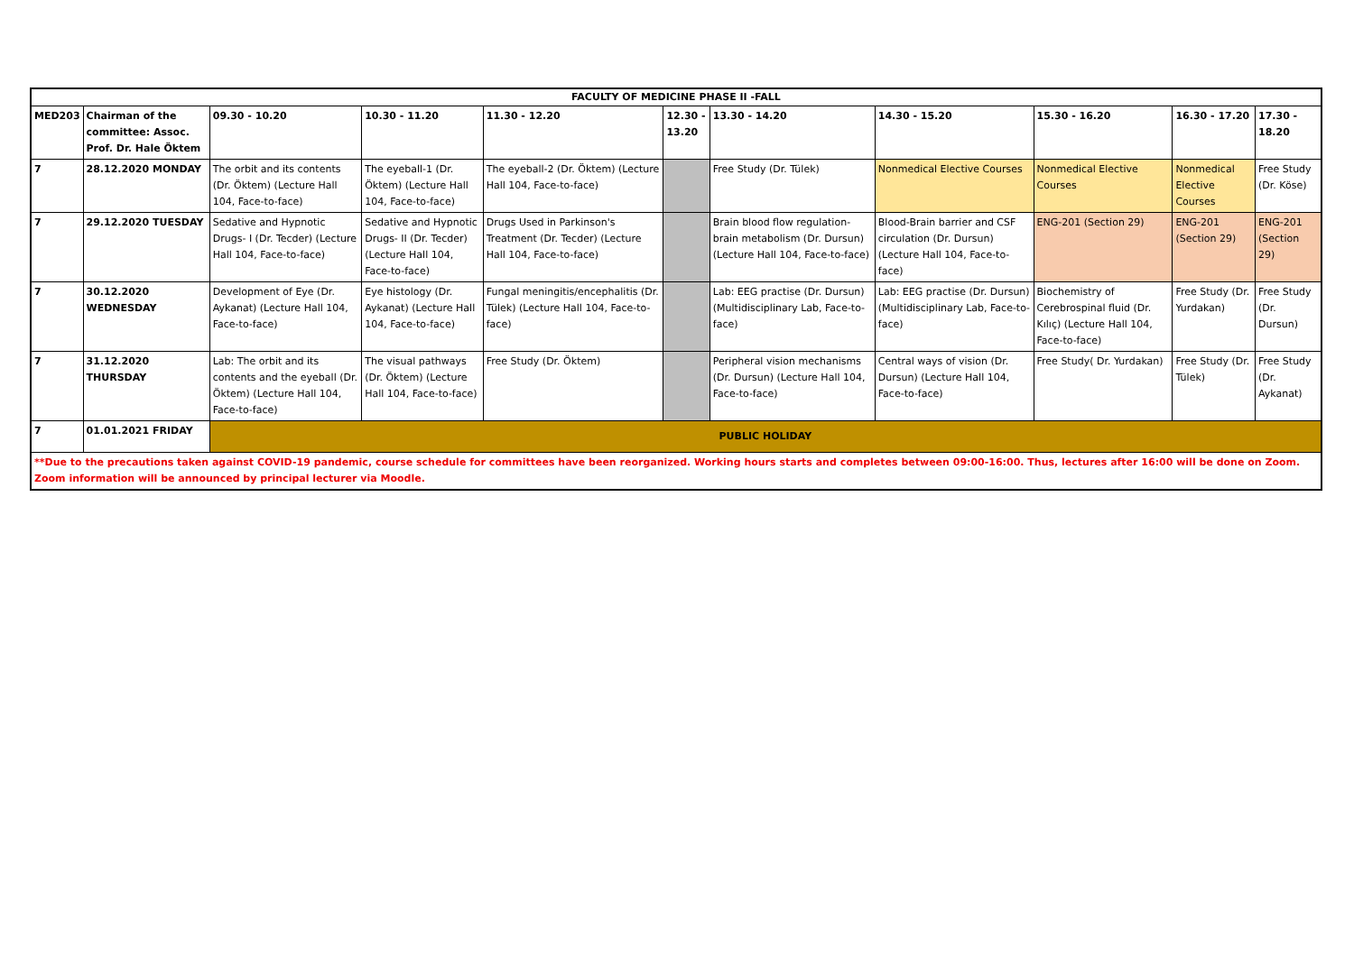| FACULTY OF MEDICINE PHASE II -FALL | | | | | | | | | | |
| --- | --- | --- | --- | --- | --- | --- | --- | --- | --- | --- |
| MED203 | Chairman of the committee: Assoc. Prof. Dr. Hale Öktem | 09.30 - 10.20 | 10.30 - 11.20 | 11.30 - 12.20 | 12.30 - 13.20 | 13.30 - 14.20 | 14.30 - 15.20 | 15.30 - 16.20 | 16.30 - 17.20 | 17.30 - 18.20 |
| 7 | 28.12.2020 MONDAY | The orbit and its contents (Dr. Öktem) (Lecture Hall 104, Face-to-face) | The eyeball-1 (Dr. Öktem) (Lecture Hall 104, Face-to-face) | The eyeball-2 (Dr. Öktem) (Lecture Hall 104, Face-to-face) | | Free Study (Dr. Tülek) | Nonmedical Elective Courses | Nonmedical Elective Courses | Nonmedical Elective Courses | Free Study (Dr. Köse) |
| 7 | 29.12.2020 TUESDAY | Sedative and Hypnotic Drugs- I (Dr. Tecder) (Lecture Hall 104, Face-to-face) | Sedative and Hypnotic Drugs- II (Dr. Tecder) (Lecture Hall 104, Face-to-face) | Drugs Used in Parkinson's Treatment (Dr. Tecder) (Lecture Hall 104, Face-to-face) | | Brain blood flow regulation-brain metabolism (Dr. Dursun) (Lecture Hall 104, Face-to-face) | Blood-Brain barrier and CSF circulation (Dr. Dursun) (Lecture Hall 104, Face-to-face) | ENG-201 (Section 29) | ENG-201 (Section 29) | ENG-201 (Section 29) |
| 7 | 30.12.2020 WEDNESDAY | Development of Eye (Dr. Aykanat) (Lecture Hall 104, Face-to-face) | Eye histology (Dr. Aykanat) (Lecture Hall 104, Face-to-face) | Fungal meningitis/encephalitis (Dr. Tülek) (Lecture Hall 104, Face-to-face) | | Lab: EEG practise (Dr. Dursun) (Multidisciplinary Lab, Face-to-face) | Lab: EEG practise (Dr. Dursun) (Multidisciplinary Lab, Face-to-face) | Biochemistry of Cerebrospinal fluid (Dr. Kılıç) (Lecture Hall 104, Face-to-face) | Free Study (Dr. Yurdakan) | Free Study (Dr. Dursun) |
| 7 | 31.12.2020 THURSDAY | Lab: The orbit and its contents and the eyeball (Dr. Öktem) (Lecture Hall 104, Face-to-face) | The visual pathways (Dr. Öktem) (Lecture Hall 104, Face-to-face) | Free Study (Dr. Öktem) | | Peripheral vision mechanisms (Dr. Dursun) (Lecture Hall 104, Face-to-face) | Central ways of vision (Dr. Dursun) (Lecture Hall 104, Face-to-face) | Free Study( Dr. Yurdakan) | Free Study (Dr. Tülek) | Free Study (Dr. Aykanat) |
| 7 | 01.01.2021 FRIDAY | PUBLIC HOLIDAY | | | | | | | | |
| **Due to the precautions taken against COVID-19 pandemic, course schedule for committees have been reorganized. Working hours starts and completes between 09:00-16:00. Thus, lectures after 16:00 will be done on Zoom. Zoom information will be announced by principal lecturer via Moodle. | | | | | | | | | | |